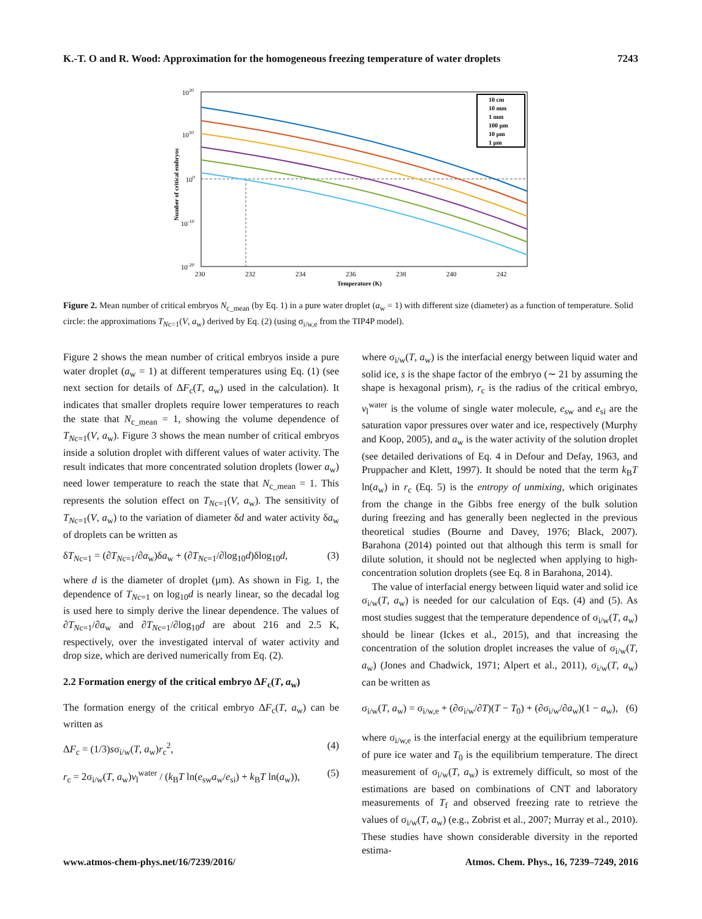K.-T. O and R. Wood: Approximation for the homogeneous freezing temperature of water droplets 7243
1020
1010
100
10-10
10-20
Number of critical embryos
230
232
234
236
238
240
242
Temperature (K)
10 cm
10 mm
1 mm
100 µm
10 µm
1 µm
Figure 2. Mean number of critical embryos N<sub>c_mean</sub> (by Eq. 1) in a pure water droplet (a<sub>w</sub> = 1) with different size (diameter) as a function of temperature. Solid circle: the approximations T<sub>Nc=1</sub>(V, a<sub>w</sub>) derived by Eq. (2) (using σ<sub>i/w,e</sub> from the TIP4P model).
Figure 2 shows the mean number of critical embryos inside a pure water droplet (a<sub>w</sub> = 1) at different temperatures using Eq. (1) (see next section for details of ΔF<sub>c</sub>(T, a<sub>w</sub>) used in the calculation). It indicates that smaller droplets require lower temperatures to reach the state that N<sub>c_mean</sub> = 1, showing the volume dependence of T<sub>Nc=1</sub>(V, a<sub>w</sub>). Figure 3 shows the mean number of critical embryos inside a solution droplet with different values of water activity. The result indicates that more concentrated solution droplets (lower a<sub>w</sub>) need lower temperature to reach the state that N<sub>c_mean</sub> = 1. This represents the solution effect on T<sub>Nc=1</sub>(V, a<sub>w</sub>). The sensitivity of T<sub>Nc=1</sub>(V, a<sub>w</sub>) to the variation of diameter δd and water activity δa<sub>w</sub> of droplets can be written as
δT<sub>Nc=1</sub> = (∂T<sub>Nc=1</sub>/∂a<sub>w</sub>)δa<sub>w</sub> + (∂T<sub>Nc=1</sub>/∂log<sub>10</sub>d)δlog<sub>10</sub>d, (3)
where d is the diameter of droplet (µm). As shown in Fig. 1, the dependence of T<sub>Nc=1</sub> on log<sub>10</sub>d is nearly linear, so the decadal log is used here to simply derive the linear dependence. The values of ∂T<sub>Nc=1</sub>/∂a<sub>w</sub> and ∂T<sub>Nc=1</sub>/∂log<sub>10</sub>d are about 216 and 2.5 K, respectively, over the investigated interval of water activity and drop size, which are derived numerically from Eq. (2).
2.2 Formation energy of the critical embryo ΔF<sub>c</sub>(T, a<sub>w</sub>)
The formation energy of the critical embryo ΔF<sub>c</sub>(T, a<sub>w</sub>) can be written as
ΔF<sub>c</sub> = (1/3)sσ<sub>i/w</sub>(T, a<sub>w</sub>)r<sub>c</sub><sup>2</sup>, (4)
r<sub>c</sub> = 2σ<sub>i/w</sub>(T, a<sub>w</sub>)v<sub>l</sub><sup>water</sup> / (k<sub>B</sub>T ln(e<sub>sw</sub>a<sub>w</sub>/e<sub>si</sub>) + k<sub>B</sub>T ln(a<sub>w</sub>)), (5)
where σ<sub>i/w</sub>(T, a<sub>w</sub>) is the interfacial energy between liquid water and solid ice, s is the shape factor of the embryo (∼ 21 by assuming the shape is hexagonal prism), r<sub>c</sub> is the radius of the critical embryo, v<sub>l</sub><sup>water</sup> is the volume of single water molecule, e<sub>sw</sub> and e<sub>si</sub> are the saturation vapor pressures over water and ice, respectively (Murphy and Koop, 2005), and a<sub>w</sub> is the water activity of the solution droplet (see detailed derivations of Eq. 4 in Defour and Defay, 1963, and Pruppacher and Klett, 1997). It should be noted that the term k<sub>B</sub>T ln(a<sub>w</sub>) in r<sub>c</sub> (Eq. 5) is the entropy of unmixing, which originates from the change in the Gibbs free energy of the bulk solution during freezing and has generally been neglected in the previous theoretical studies (Bourne and Davey, 1976; Black, 2007). Barahona (2014) pointed out that although this term is small for dilute solution, it should not be neglected when applying to high-concentration solution droplets (see Eq. 8 in Barahona, 2014).
The value of interfacial energy between liquid water and solid ice σ<sub>i/w</sub>(T, a<sub>w</sub>) is needed for our calculation of Eqs. (4) and (5). As most studies suggest that the temperature dependence of σ<sub>i/w</sub>(T, a<sub>w</sub>) should be linear (Ickes et al., 2015), and that increasing the concentration of the solution droplet increases the value of σ<sub>i/w</sub>(T, a<sub>w</sub>) (Jones and Chadwick, 1971; Alpert et al., 2011), σ<sub>i/w</sub>(T, a<sub>w</sub>) can be written as
σ<sub>i/w</sub>(T, a<sub>w</sub>) = σ<sub>i/w,e</sub> + (∂σ<sub>i/w</sub>/∂T)(T − T<sub>0</sub>) + (∂σ<sub>i/w</sub>/∂a<sub>w</sub>)(1 − a<sub>w</sub>), (6)
where σ<sub>i/w,e</sub> is the interfacial energy at the equilibrium temperature of pure ice water and T<sub>0</sub> is the equilibrium temperature. The direct measurement of σ<sub>i/w</sub>(T, a<sub>w</sub>) is extremely difficult, so most of the estimations are based on combinations of CNT and laboratory measurements of T<sub>f</sub> and observed freezing rate to retrieve the values of σ<sub>i/w</sub>(T, a<sub>w</sub>) (e.g., Zobrist et al., 2007; Murray et al., 2010). These studies have shown considerable diversity in the reported estima-
www.atmos-chem-phys.net/16/7239/2016/ Atmos. Chem. Phys., 16, 7239–7249, 2016